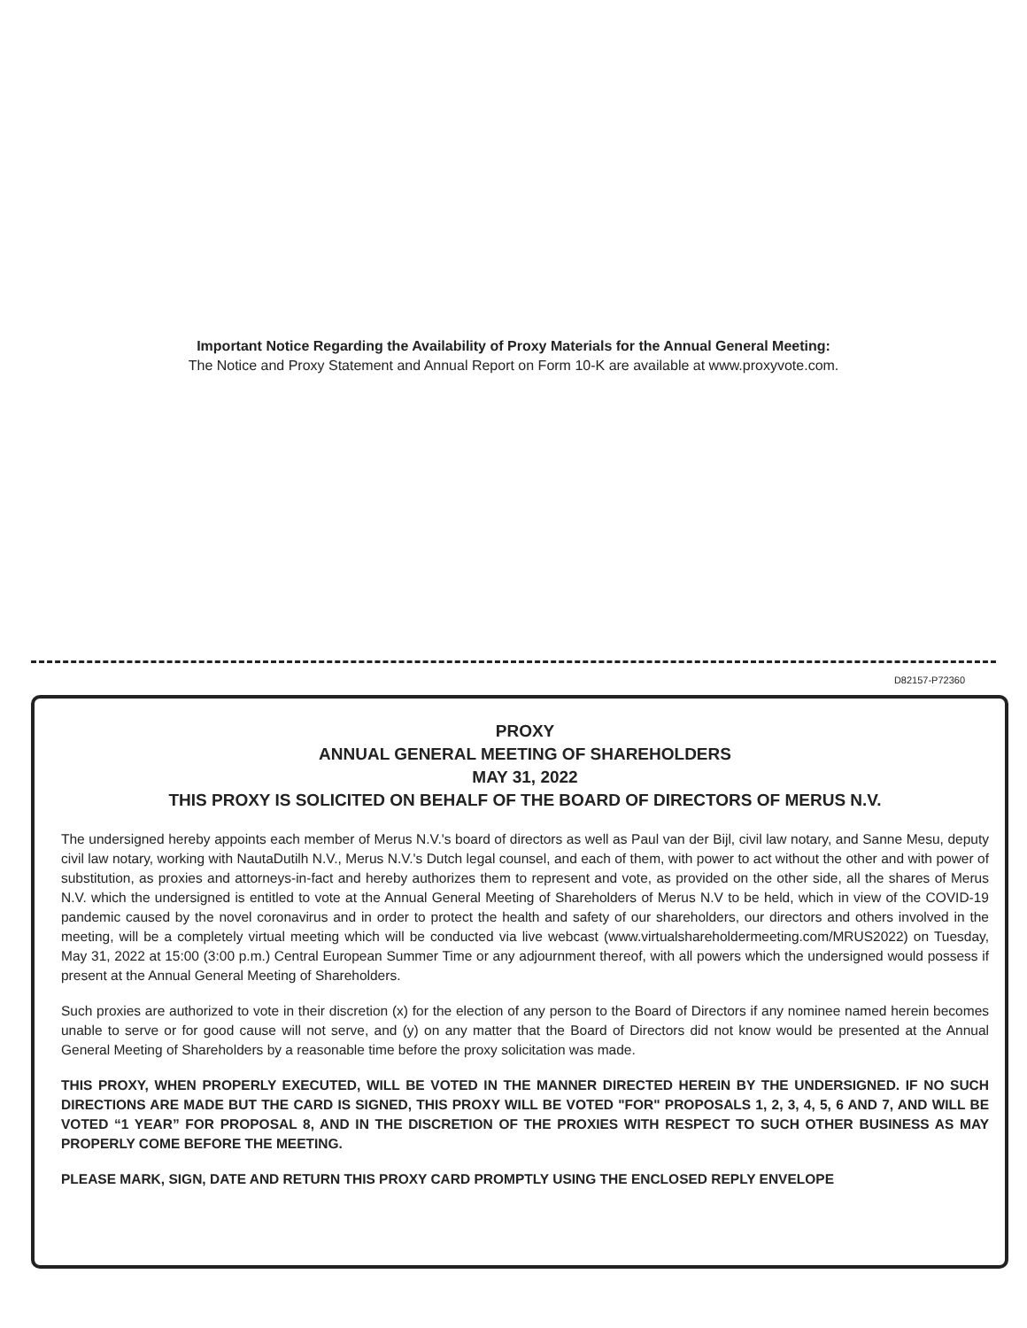Important Notice Regarding the Availability of Proxy Materials for the Annual General Meeting:
The Notice and Proxy Statement and Annual Report on Form 10-K are available at www.proxyvote.com.
D82157-P72360
PROXY
ANNUAL GENERAL MEETING OF SHAREHOLDERS
MAY 31, 2022
THIS PROXY IS SOLICITED ON BEHALF OF THE BOARD OF DIRECTORS OF MERUS N.V.
The undersigned hereby appoints each member of Merus N.V.'s board of directors as well as Paul van der Bijl, civil law notary, and Sanne Mesu, deputy civil law notary, working with NautaDutilh N.V., Merus N.V.'s Dutch legal counsel, and each of them, with power to act without the other and with power of substitution, as proxies and attorneys-in-fact and hereby authorizes them to represent and vote, as provided on the other side, all the shares of Merus N.V. which the undersigned is entitled to vote at the Annual General Meeting of Shareholders of Merus N.V to be held, which in view of the COVID-19 pandemic caused by the novel coronavirus and in order to protect the health and safety of our shareholders, our directors and others involved in the meeting, will be a completely virtual meeting which will be conducted via live webcast (www.virtualshareholdermeeting.com/MRUS2022) on Tuesday, May 31, 2022 at 15:00 (3:00 p.m.) Central European Summer Time or any adjournment thereof, with all powers which the undersigned would possess if present at the Annual General Meeting of Shareholders.
Such proxies are authorized to vote in their discretion (x) for the election of any person to the Board of Directors if any nominee named herein becomes unable to serve or for good cause will not serve, and (y) on any matter that the Board of Directors did not know would be presented at the Annual General Meeting of Shareholders by a reasonable time before the proxy solicitation was made.
THIS PROXY, WHEN PROPERLY EXECUTED, WILL BE VOTED IN THE MANNER DIRECTED HEREIN BY THE UNDERSIGNED. IF NO SUCH DIRECTIONS ARE MADE BUT THE CARD IS SIGNED, THIS PROXY WILL BE VOTED "FOR" PROPOSALS 1, 2, 3, 4, 5, 6 AND 7, AND WILL BE VOTED “1 YEAR” FOR PROPOSAL 8, AND IN THE DISCRETION OF THE PROXIES WITH RESPECT TO SUCH OTHER BUSINESS AS MAY PROPERLY COME BEFORE THE MEETING.
PLEASE MARK, SIGN, DATE AND RETURN THIS PROXY CARD PROMPTLY USING THE ENCLOSED REPLY ENVELOPE